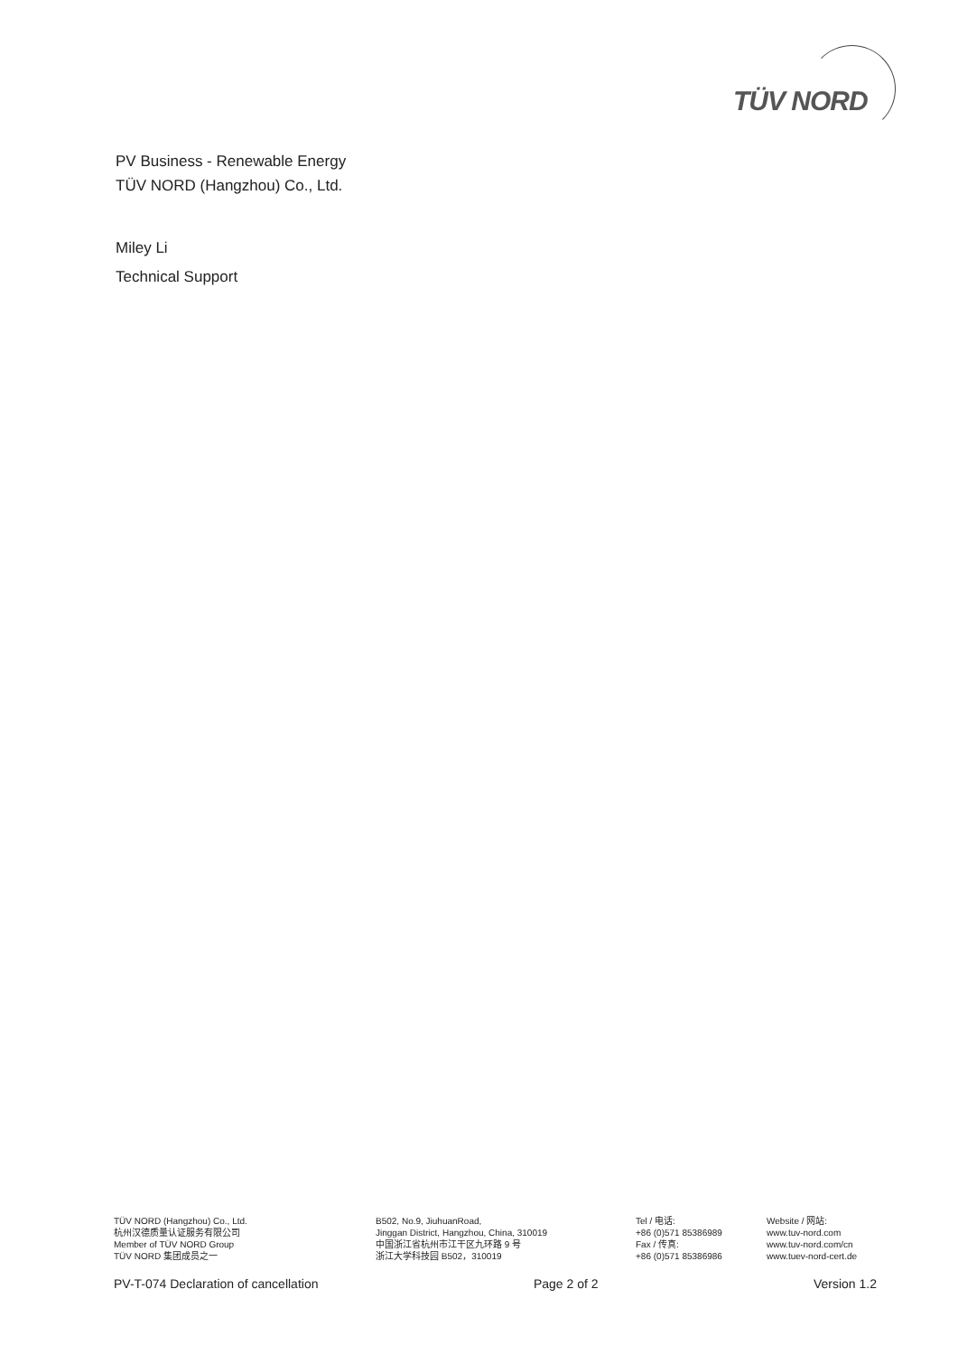TÜV NORD
PV Business - Renewable Energy
TÜV NORD (Hangzhou) Co., Ltd.
Miley Li
Technical Support
TÜV NORD (Hangzhou) Co., Ltd.
杭州汉德质量认证服务有限公司
Member of TÜV NORD Group
TÜV NORD 集团成员之一
B502, No.9, JiuhuanRoad,
Jinggan District, Hangzhou, China, 310019
中国浙江省杭州市江干区九环路 9 号
浙江大学科技园 B502，310019
Tel / 电话:
+86 (0)571 85386989
Fax / 传真:
+86 (0)571 85386986
Website / 网站:
www.tuv-nord.com
www.tuv-nord.com/cn
www.tuev-nord-cert.de
PV-T-074 Declaration of cancellation Page 2 of 2 Version 1.2